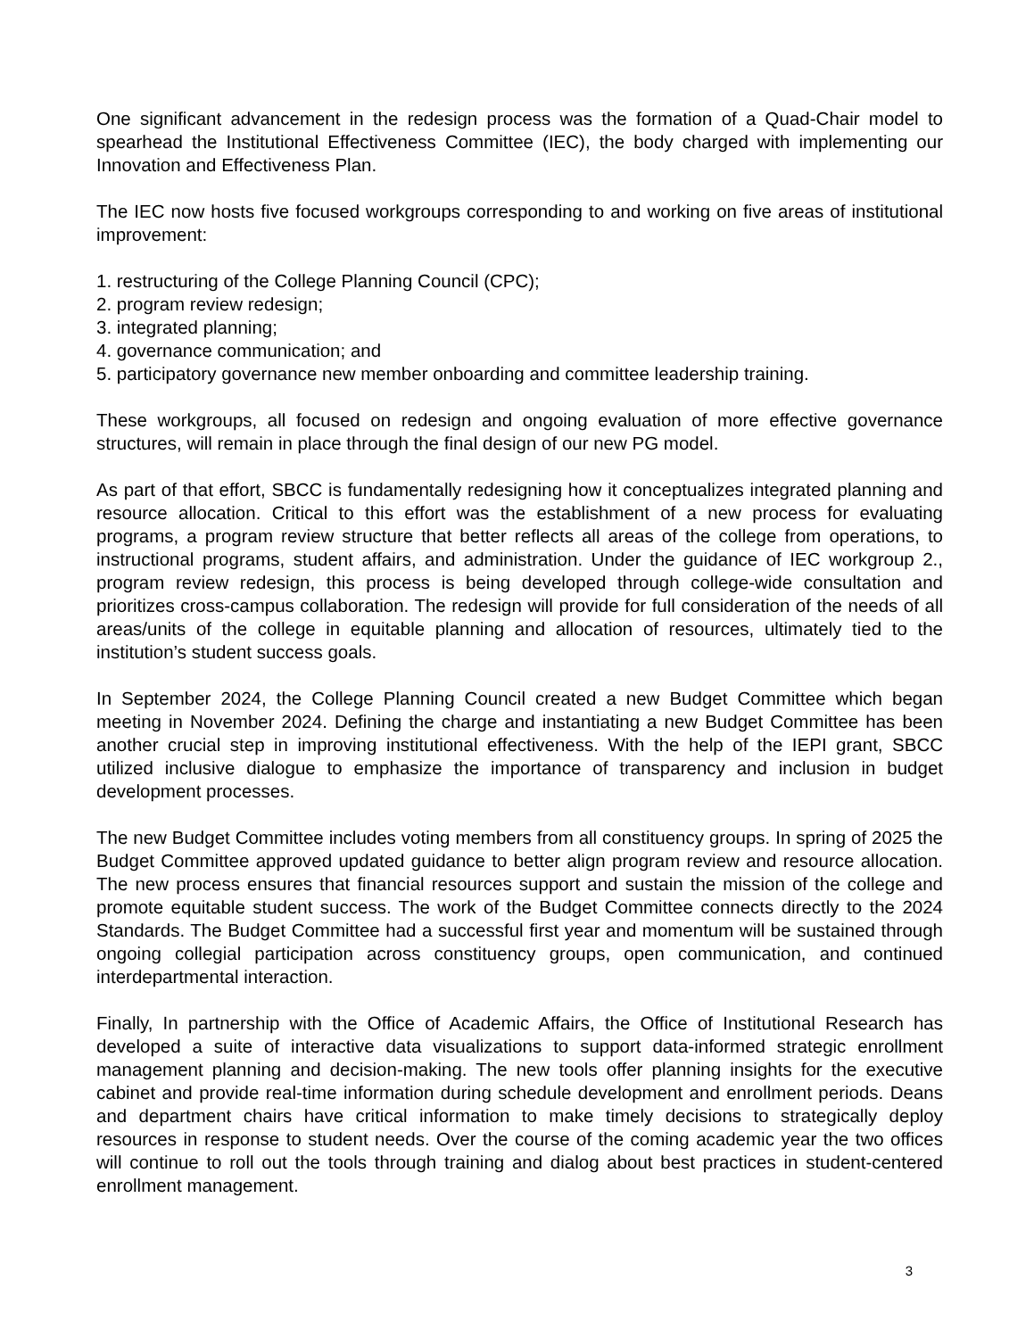One significant advancement in the redesign process was the formation of a Quad-Chair model to spearhead the Institutional Effectiveness Committee (IEC), the body charged with implementing our Innovation and Effectiveness Plan.
The IEC now hosts five focused workgroups corresponding to and working on five areas of institutional improvement:
1. restructuring of the College Planning Council (CPC);
2. program review redesign;
3. integrated planning;
4. governance communication; and
5. participatory governance new member onboarding and committee leadership training.
These workgroups, all focused on redesign and ongoing evaluation of more effective governance structures, will remain in place through the final design of our new PG model.
As part of that effort, SBCC is fundamentally redesigning how it conceptualizes integrated planning and resource allocation. Critical to this effort was the establishment of a new process for evaluating programs, a program review structure that better reflects all areas of the college from operations, to instructional programs, student affairs, and administration. Under the guidance of IEC workgroup 2., program review redesign, this process is being developed through college-wide consultation and prioritizes cross-campus collaboration. The redesign will provide for full consideration of the needs of all areas/units of the college in equitable planning and allocation of resources, ultimately tied to the institution’s student success goals.
In September 2024, the College Planning Council created a new Budget Committee which began meeting in November 2024. Defining the charge and instantiating a new Budget Committee has been another crucial step in improving institutional effectiveness. With the help of the IEPI grant, SBCC utilized inclusive dialogue to emphasize the importance of transparency and inclusion in budget development processes.
The new Budget Committee includes voting members from all constituency groups. In spring of 2025 the Budget Committee approved updated guidance to better align program review and resource allocation. The new process ensures that financial resources support and sustain the mission of the college and promote equitable student success. The work of the Budget Committee connects directly to the 2024 Standards. The Budget Committee had a successful first year and momentum will be sustained through ongoing collegial participation across constituency groups, open communication, and continued interdepartmental interaction.
Finally, In partnership with the Office of Academic Affairs, the Office of Institutional Research has developed a suite of interactive data visualizations to support data-informed strategic enrollment management planning and decision-making. The new tools offer planning insights for the executive cabinet and provide real-time information during schedule development and enrollment periods. Deans and department chairs have critical information to make timely decisions to strategically deploy resources in response to student needs. Over the course of the coming academic year the two offices will continue to roll out the tools through training and dialog about best practices in student-centered enrollment management.
3